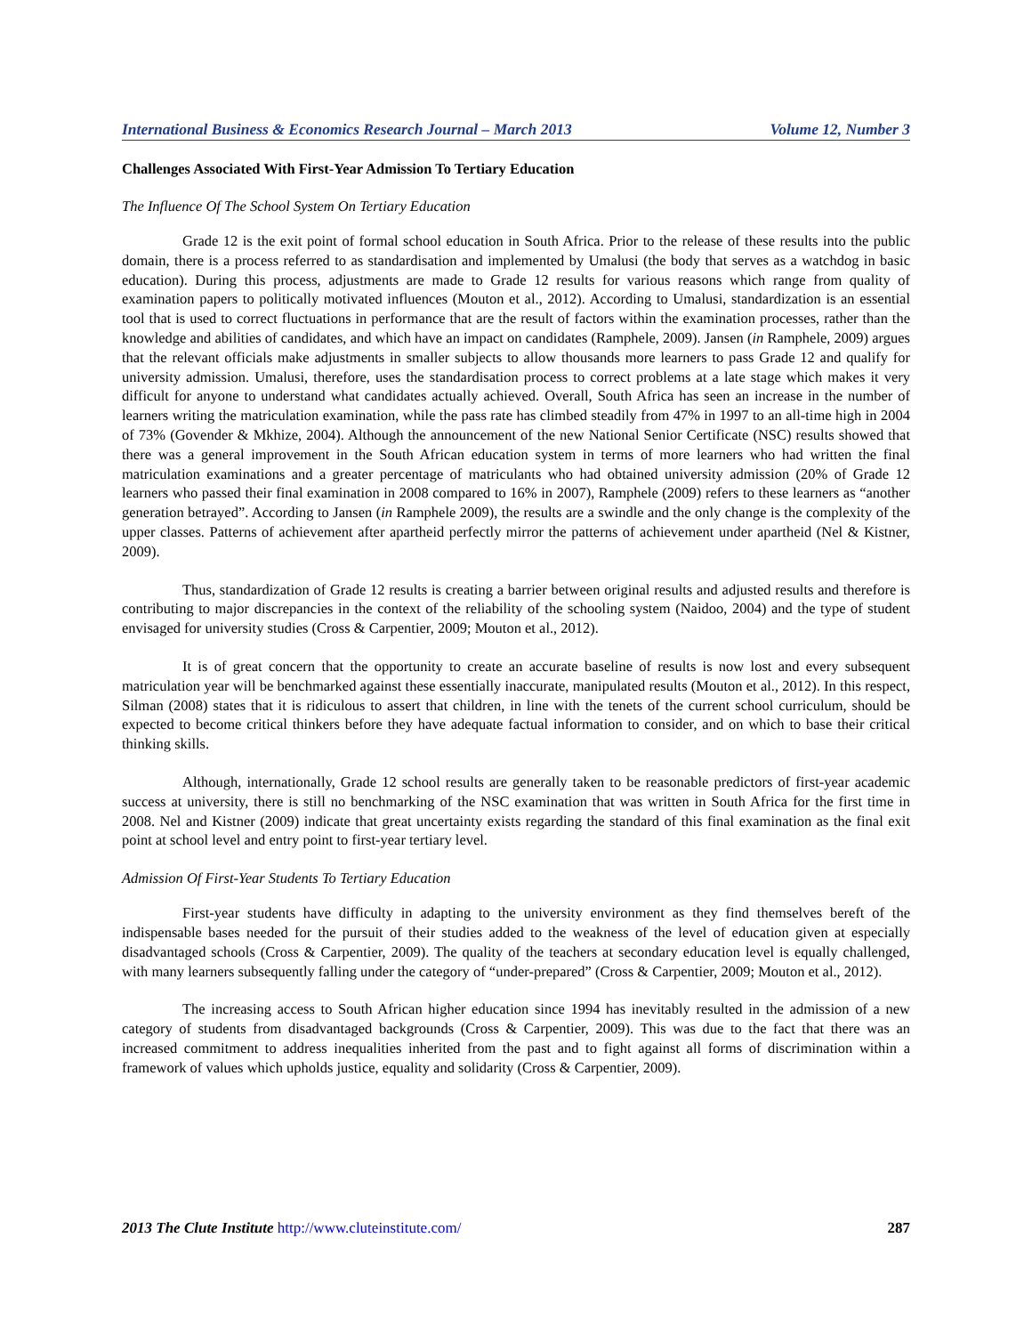International Business & Economics Research Journal – March 2013 Volume 12, Number 3
Challenges Associated With First-Year Admission To Tertiary Education
The Influence Of The School System On Tertiary Education
Grade 12 is the exit point of formal school education in South Africa. Prior to the release of these results into the public domain, there is a process referred to as standardisation and implemented by Umalusi (the body that serves as a watchdog in basic education). During this process, adjustments are made to Grade 12 results for various reasons which range from quality of examination papers to politically motivated influences (Mouton et al., 2012). According to Umalusi, standardization is an essential tool that is used to correct fluctuations in performance that are the result of factors within the examination processes, rather than the knowledge and abilities of candidates, and which have an impact on candidates (Ramphele, 2009). Jansen (in Ramphele, 2009) argues that the relevant officials make adjustments in smaller subjects to allow thousands more learners to pass Grade 12 and qualify for university admission. Umalusi, therefore, uses the standardisation process to correct problems at a late stage which makes it very difficult for anyone to understand what candidates actually achieved. Overall, South Africa has seen an increase in the number of learners writing the matriculation examination, while the pass rate has climbed steadily from 47% in 1997 to an all-time high in 2004 of 73% (Govender & Mkhize, 2004). Although the announcement of the new National Senior Certificate (NSC) results showed that there was a general improvement in the South African education system in terms of more learners who had written the final matriculation examinations and a greater percentage of matriculants who had obtained university admission (20% of Grade 12 learners who passed their final examination in 2008 compared to 16% in 2007), Ramphele (2009) refers to these learners as “another generation betrayed”. According to Jansen (in Ramphele 2009), the results are a swindle and the only change is the complexity of the upper classes. Patterns of achievement after apartheid perfectly mirror the patterns of achievement under apartheid (Nel & Kistner, 2009).
Thus, standardization of Grade 12 results is creating a barrier between original results and adjusted results and therefore is contributing to major discrepancies in the context of the reliability of the schooling system (Naidoo, 2004) and the type of student envisaged for university studies (Cross & Carpentier, 2009; Mouton et al., 2012).
It is of great concern that the opportunity to create an accurate baseline of results is now lost and every subsequent matriculation year will be benchmarked against these essentially inaccurate, manipulated results (Mouton et al., 2012). In this respect, Silman (2008) states that it is ridiculous to assert that children, in line with the tenets of the current school curriculum, should be expected to become critical thinkers before they have adequate factual information to consider, and on which to base their critical thinking skills.
Although, internationally, Grade 12 school results are generally taken to be reasonable predictors of first-year academic success at university, there is still no benchmarking of the NSC examination that was written in South Africa for the first time in 2008. Nel and Kistner (2009) indicate that great uncertainty exists regarding the standard of this final examination as the final exit point at school level and entry point to first-year tertiary level.
Admission Of First-Year Students To Tertiary Education
First-year students have difficulty in adapting to the university environment as they find themselves bereft of the indispensable bases needed for the pursuit of their studies added to the weakness of the level of education given at especially disadvantaged schools (Cross & Carpentier, 2009). The quality of the teachers at secondary education level is equally challenged, with many learners subsequently falling under the category of “under-prepared” (Cross & Carpentier, 2009; Mouton et al., 2012).
The increasing access to South African higher education since 1994 has inevitably resulted in the admission of a new category of students from disadvantaged backgrounds (Cross & Carpentier, 2009). This was due to the fact that there was an increased commitment to address inequalities inherited from the past and to fight against all forms of discrimination within a framework of values which upholds justice, equality and solidarity (Cross & Carpentier, 2009).
2013 The Clute Institute http://www.cluteinstitute.com/ 287